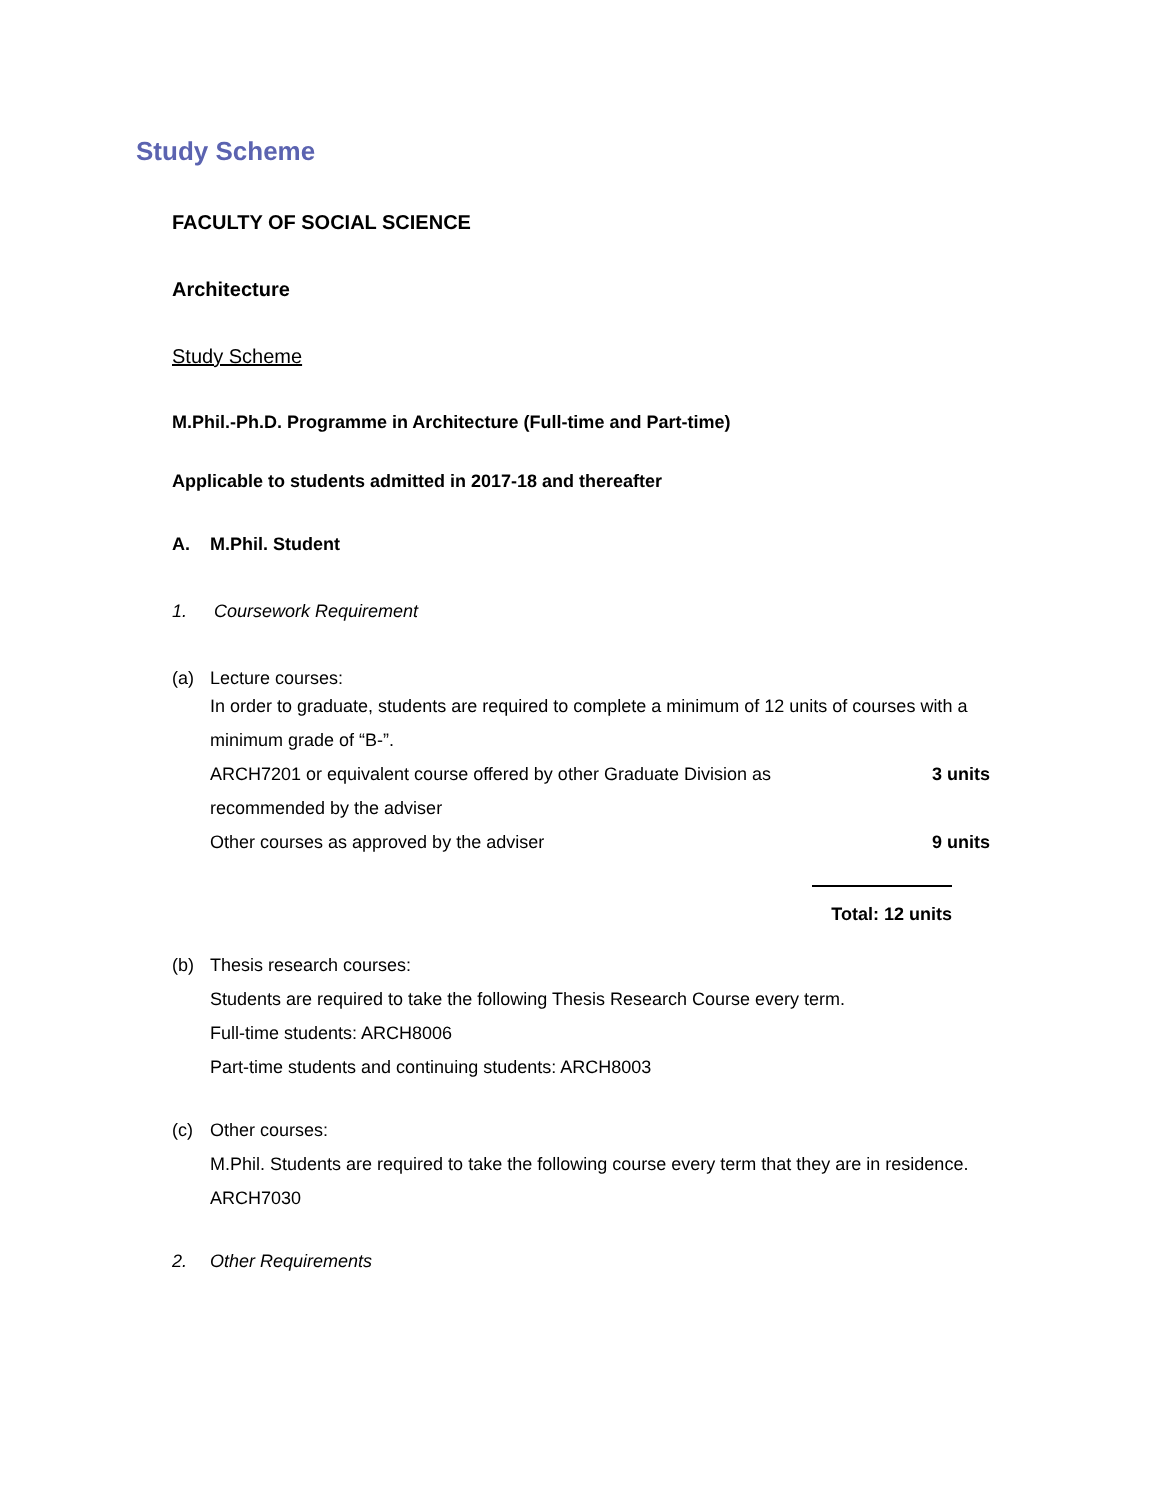Study Scheme
FACULTY OF SOCIAL SCIENCE
Architecture
Study Scheme
M.Phil.-Ph.D. Programme in Architecture (Full-time and Part-time)
Applicable to students admitted in 2017-18 and thereafter
A. M.Phil. Student
1. Coursework Requirement
(a) Lecture courses:
In order to graduate, students are required to complete a minimum of 12 units of courses with a minimum grade of “B-”.
ARCH7201 or equivalent course offered by other Graduate Division as recommended by the adviser 3 units
Other courses as approved by the adviser 9 units
Total: 12 units
(b) Thesis research courses:
Students are required to take the following Thesis Research Course every term.
Full-time students: ARCH8006
Part-time students and continuing students: ARCH8003
(c) Other courses:
M.Phil. Students are required to take the following course every term that they are in residence.
ARCH7030
2. Other Requirements